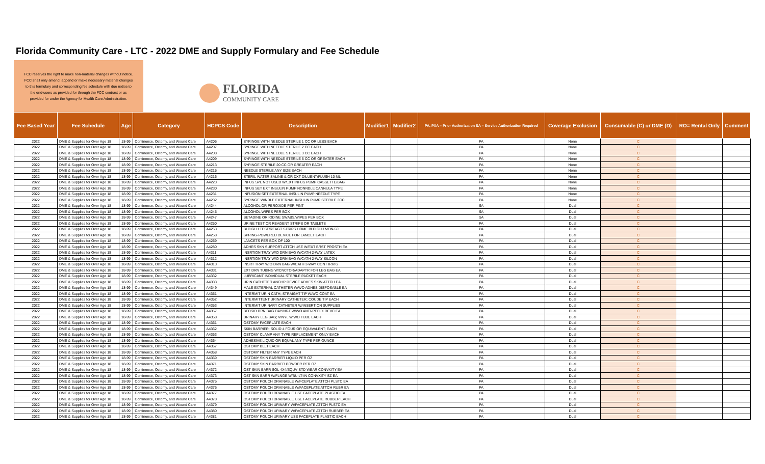Florida Community Care - LTC - 2022 DME and Supply Formulary and Fee Schedule
FCC reserves the right to make non-material changes without notice.
FCC shall only amend, append or make necessary material changes
to this formulary and corresponding fee schedule with due notice to
the end-users as provided for through the FCC contract or as
provided for under the Agency for Health Care Administration.
FLORIDA
COMMUNITY CARE
| Fee Based Year | Fee Schedule | Age | Category | HCPCS Code | Description | Modifier1 | Modifier2 | PA, PXA = Prior Authorization SA = Service Authorization Required | Coverage Exclusion | Consumable (C) or DME (D) | RO= Rental Only | Comment |
| --- | --- | --- | --- | --- | --- | --- | --- | --- | --- | --- | --- | --- |
| 2022 | DME & Supplies for Over Age 18 | 18-99 | Continence, Ostomy, and Wound Care | A4206 | SYRINGE WITH NEEDLE STERILE 1 CC OR LESS EACH | | | PA | None | C | | |
| 2022 | DME & Supplies for Over Age 18 | 18-99 | Continence, Ostomy, and Wound Care | A4207 | SYRINGE WITH NEEDLE STERILE 2 CC EACH | | | PA | None | C | | |
| 2022 | DME & Supplies for Over Age 18 | 18-99 | Continence, Ostomy, and Wound Care | A4208 | SYRINGE WITH NEEDLE STERILE 3 CC EACH | | | PA | None | C | | |
| 2022 | DME & Supplies for Over Age 18 | 18-99 | Continence, Ostomy, and Wound Care | A4209 | SYRINGE WITH NEEDLE STERILE 5 CC OR GREATER EACH | | | PA | None | C | | |
| 2022 | DME & Supplies for Over Age 18 | 18-99 | Continence, Ostomy, and Wound Care | A4213 | SYRINGE STERILE 20 CC OR GREATER EACH | | | PA | None | C | | |
| 2022 | DME & Supplies for Over Age 18 | 18-99 | Continence, Ostomy, and Wound Care | A4215 | NEEDLE STERILE ANY SIZE EACH | | | PA | None | C | | |
| 2022 | DME & Supplies for Over Age 18 | 18-99 | Continence, Ostomy, and Wound Care | A4216 | STERIL WATER SALINE & OR DXT DILUENT/FLUSH 10 ML | | | PA | None | C | | |
| 2022 | DME & Supplies for Over Age 18 | 18-99 | Continence, Ostomy, and Wound Care | A4223 | INFUS SPL NOT USED W/EXT INFUS PUMP CASSETTE/BAG | | | PA | None | C | | |
| 2022 | DME & Supplies for Over Age 18 | 18-99 | Continence, Ostomy, and Wound Care | A4230 | INFUS SET EXT INSULIN PUMP NONNDLE CANNULA TYPE | | | PA | None | C | | |
| 2022 | DME & Supplies for Over Age 18 | 18-99 | Continence, Ostomy, and Wound Care | A4231 | INFUSION SET EXTERNAL INSULIN PUMP NEEDLE TYPE | | | PA | None | C | | |
| 2022 | DME & Supplies for Over Age 18 | 18-99 | Continence, Ostomy, and Wound Care | A4232 | SYRINGE W/NDLE EXTERNAL INSULIN PUMP STERILE 3CC | | | PA | None | C | | |
| 2022 | DME & Supplies for Over Age 18 | 18-99 | Continence, Ostomy, and Wound Care | A4244 | ALCOHOL OR PEROXIDE PER PINT | | | SA | Dual | C | | |
| 2022 | DME & Supplies for Over Age 18 | 18-99 | Continence, Ostomy, and Wound Care | A4245 | ALCOHOL WIPES PER BOX | | | SA | Dual | C | | |
| 2022 | DME & Supplies for Over Age 18 | 18-99 | Continence, Ostomy, and Wound Care | A4247 | BETADINE OR IODINE SWABS/WIPES PER BOX | | | SA | Dual | C | | |
| 2022 | DME & Supplies for Over Age 18 | 18-99 | Continence, Ostomy, and Wound Care | A4250 | URINE TEST OR REAGENT STRIPS OR TABLETS | | | PA | Dual | C | | |
| 2022 | DME & Supplies for Over Age 18 | 18-99 | Continence, Ostomy, and Wound Care | A4253 | BLD GLU TEST/REAGT STRIPS HOME BLD GLU MON-50 | | | PA | Dual | C | | |
| 2022 | DME & Supplies for Over Age 18 | 18-99 | Continence, Ostomy, and Wound Care | A4258 | SPRING-POWERED DEVICE FOR LANCET EACH | | | PA | Dual | C | | |
| 2022 | DME & Supplies for Over Age 18 | 18-99 | Continence, Ostomy, and Wound Care | A4259 | LANCETS PER BOX OF 100 | | | PA | Dual | C | | |
| 2022 | DME & Supplies for Over Age 18 | 18-99 | Continence, Ostomy, and Wound Care | A4280 | ADHES SKN SUPPORT ATTCH USE W/EXT BRST PROSTH EA | | | PA | Dual | C | | |
| 2022 | DME & Supplies for Over Age 18 | 18-99 | Continence, Ostomy, and Wound Care | A4311 | INSRTION TRAY W/O DRN BAG W/CATH 2-WAY LATEX | | | PA | Dual | C | | |
| 2022 | DME & Supplies for Over Age 18 | 18-99 | Continence, Ostomy, and Wound Care | A4312 | INSRTION TRAY W/O DRN BAG W/CATH 2-WAY SILCON | | | PA | Dual | C | | |
| 2022 | DME & Supplies for Over Age 18 | 18-99 | Continence, Ostomy, and Wound Care | A4313 | INSRT TRAY W/O DRN BAG W/CATH 3-WAY CONT IRRIG | | | PA | Dual | C | | |
| 2022 | DME & Supplies for Over Age 18 | 18-99 | Continence, Ostomy, and Wound Care | A4331 | EXT DRN TUBING W/CNCTOR/ADAPTR FOR LEG BAG EA | | | PA | Dual | C | | |
| 2022 | DME & Supplies for Over Age 18 | 18-99 | Continence, Ostomy, and Wound Care | A4332 | LUBRICANT INDIVIDUAL STERILE PACKET EACH | | | PA | Dual | C | | |
| 2022 | DME & Supplies for Over Age 18 | 18-99 | Continence, Ostomy, and Wound Care | A4333 | URIN CATHETER ANCHR DEVICE ADHES SKIN ATTCH EA | | | PA | Dual | C | | |
| 2022 | DME & Supplies for Over Age 18 | 18-99 | Continence, Ostomy, and Wound Care | A4349 | MALE EXTERNAL CATHETER W/WO ADHES DISPOSABLE EA | | | PA | Dual | C | | |
| 2022 | DME & Supplies for Over Age 18 | 18-99 | Continence, Ostomy, and Wound Care | A4351 | INTERMIT URIN CATH; STRAIGHT TIP W/WO COAT EA | | | PA | Dual | C | | |
| 2022 | DME & Supplies for Over Age 18 | 18-99 | Continence, Ostomy, and Wound Care | A4352 | INTERMITTENT URINARY CATHETER; COUDE TIP EACH | | | PA | Dual | C | | |
| 2022 | DME & Supplies for Over Age 18 | 18-99 | Continence, Ostomy, and Wound Care | A4353 | INTERMIT URINARY CATHETER W/INSERTION SUPPLIES | | | PA | Dual | C | | |
| 2022 | DME & Supplies for Over Age 18 | 18-99 | Continence, Ostomy, and Wound Care | A4357 | BEDSID DRN BAG DAY/NGT W/WO ANTI-REFLX DEVC EA | | | PA | Dual | C | | |
| 2022 | DME & Supplies for Over Age 18 | 18-99 | Continence, Ostomy, and Wound Care | A4358 | URINARY LEG BAG; VINYL W/WO TUBE EACH | | | PA | Dual | C | | |
| 2022 | DME & Supplies for Over Age 18 | 18-99 | Continence, Ostomy, and Wound Care | A4361 | OSTOMY FACEPLATE EACH | | | PA | Dual | C | | |
| 2022 | DME & Supplies for Over Age 18 | 18-99 | Continence, Ostomy, and Wound Care | A4362 | SKIN BARRIER; SOLID 4 FOUR OR EQUIVALENT; EACH | | | PA | Dual | C | | |
| 2022 | DME & Supplies for Over Age 18 | 18-99 | Continence, Ostomy, and Wound Care | A4363 | OSTOMY CLAMP ANY TYPE REPLACEMENT ONLY EACH | | | PA | Dual | C | | |
| 2022 | DME & Supplies for Over Age 18 | 18-99 | Continence, Ostomy, and Wound Care | A4364 | ADHESIVE LIQUID OR EQUAL ANY TYPE PER OUNCE | | | PA | Dual | C | | |
| 2022 | DME & Supplies for Over Age 18 | 18-99 | Continence, Ostomy, and Wound Care | A4367 | OSTOMY BELT EACH | | | PA | Dual | C | | |
| 2022 | DME & Supplies for Over Age 18 | 18-99 | Continence, Ostomy, and Wound Care | A4368 | OSTOMY FILTER ANY TYPE EACH | | | PA | Dual | C | | |
| 2022 | DME & Supplies for Over Age 18 | 18-99 | Continence, Ostomy, and Wound Care | A4369 | OSTOMY SKIN BARRIER LIQUID PER OZ | | | PA | Dual | C | | |
| 2022 | DME & Supplies for Over Age 18 | 18-99 | Continence, Ostomy, and Wound Care | A4371 | OSTOMY SKIN BARRIER POWDER PER OZ | | | PA | Dual | C | | |
| 2022 | DME & Supplies for Over Age 18 | 18-99 | Continence, Ostomy, and Wound Care | A4372 | OST SKIN BARR SOL 4X4/EQUV STD WEAR CONVXITY EA | | | PA | Dual | C | | |
| 2022 | DME & Supplies for Over Age 18 | 18-99 | Continence, Ostomy, and Wound Care | A4373 | OST SKN BARR W/FLNGE W/BUILT-IN CONVXITY SZ EA | | | PA | Dual | C | | |
| 2022 | DME & Supplies for Over Age 18 | 18-99 | Continence, Ostomy, and Wound Care | A4375 | OSTOMY POUCH DRAINABLE W/FCEPLATE ATTCH PLSTC EA | | | PA | Dual | C | | |
| 2022 | DME & Supplies for Over Age 18 | 18-99 | Continence, Ostomy, and Wound Care | A4376 | OSTOMY POUCH DRAINABLE W/FACEPLATE ATTCH RUBR EA | | | PA | Dual | C | | |
| 2022 | DME & Supplies for Over Age 18 | 18-99 | Continence, Ostomy, and Wound Care | A4377 | OSTOMY POUCH DRAINABLE USE FACEPLATE PLASTIC EA | | | PA | Dual | C | | |
| 2022 | DME & Supplies for Over Age 18 | 18-99 | Continence, Ostomy, and Wound Care | A4378 | OSTOMY POUCH DRAINABLE USE FACEPLATE RUBBER EACH | | | PA | Dual | C | | |
| 2022 | DME & Supplies for Over Age 18 | 18-99 | Continence, Ostomy, and Wound Care | A4379 | OSTOMY POUCH URINARY W/FACEPLATE ATTCH PLSTC EA | | | PA | Dual | C | | |
| 2022 | DME & Supplies for Over Age 18 | 18-99 | Continence, Ostomy, and Wound Care | A4380 | OSTOMY POUCH URINARY W/FACEPLATE ATTCH RUBBER EA | | | PA | Dual | C | | |
| 2022 | DME & Supplies for Over Age 18 | 18-99 | Continence, Ostomy, and Wound Care | A4381 | OSTOMY POUCH URINARY USE FACEPLATE PLASTIC EACH | | | PA | Dual | C | | |